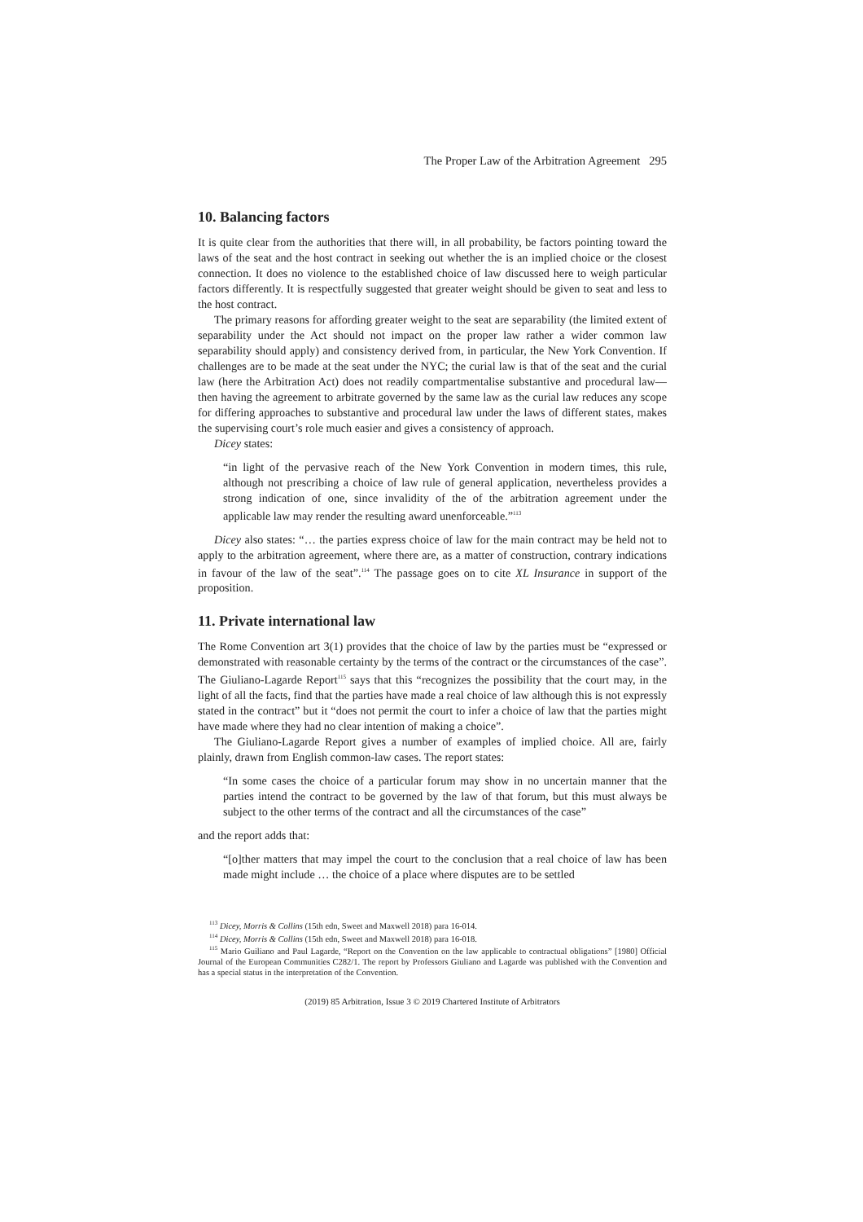The Proper Law of the Arbitration Agreement 295
10. Balancing factors
It is quite clear from the authorities that there will, in all probability, be factors pointing toward the laws of the seat and the host contract in seeking out whether the is an implied choice or the closest connection. It does no violence to the established choice of law discussed here to weigh particular factors differently. It is respectfully suggested that greater weight should be given to seat and less to the host contract.
The primary reasons for affording greater weight to the seat are separability (the limited extent of separability under the Act should not impact on the proper law rather a wider common law separability should apply) and consistency derived from, in particular, the New York Convention. If challenges are to be made at the seat under the NYC; the curial law is that of the seat and the curial law (here the Arbitration Act) does not readily compartmentalise substantive and procedural law—then having the agreement to arbitrate governed by the same law as the curial law reduces any scope for differing approaches to substantive and procedural law under the laws of different states, makes the supervising court’s role much easier and gives a consistency of approach.
Dicey states:
“in light of the pervasive reach of the New York Convention in modern times, this rule, although not prescribing a choice of law rule of general application, nevertheless provides a strong indication of one, since invalidity of the of the arbitration agreement under the applicable law may render the resulting award unenforceable.”<sup>113</sup>
Dicey also states: “… the parties express choice of law for the main contract may be held not to apply to the arbitration agreement, where there are, as a matter of construction, contrary indications in favour of the law of the seat”.<sup>114</sup> The passage goes on to cite XL Insurance in support of the proposition.
11. Private international law
The Rome Convention art 3(1) provides that the choice of law by the parties must be “expressed or demonstrated with reasonable certainty by the terms of the contract or the circumstances of the case”. The Giuliano-Lagarde Report<sup>115</sup> says that this “recognizes the possibility that the court may, in the light of all the facts, find that the parties have made a real choice of law although this is not expressly stated in the contract” but it “does not permit the court to infer a choice of law that the parties might have made where they had no clear intention of making a choice”.
The Giuliano-Lagarde Report gives a number of examples of implied choice. All are, fairly plainly, drawn from English common-law cases. The report states:
“In some cases the choice of a particular forum may show in no uncertain manner that the parties intend the contract to be governed by the law of that forum, but this must always be subject to the other terms of the contract and all the circumstances of the case”
and the report adds that:
“[o]ther matters that may impel the court to the conclusion that a real choice of law has been made might include … the choice of a place where disputes are to be settled
<sup>113</sup> Dicey, Morris & Collins (15th edn, Sweet and Maxwell 2018) para 16-014.
<sup>114</sup> Dicey, Morris & Collins (15th edn, Sweet and Maxwell 2018) para 16-018.
<sup>115</sup> Mario Guiliano and Paul Lagarde, “Report on the Convention on the law applicable to contractual obligations” [1980] Official Journal of the European Communities C282/1. The report by Professors Giuliano and Lagarde was published with the Convention and has a special status in the interpretation of the Convention.
(2019) 85 Arbitration, Issue 3 © 2019 Chartered Institute of Arbitrators